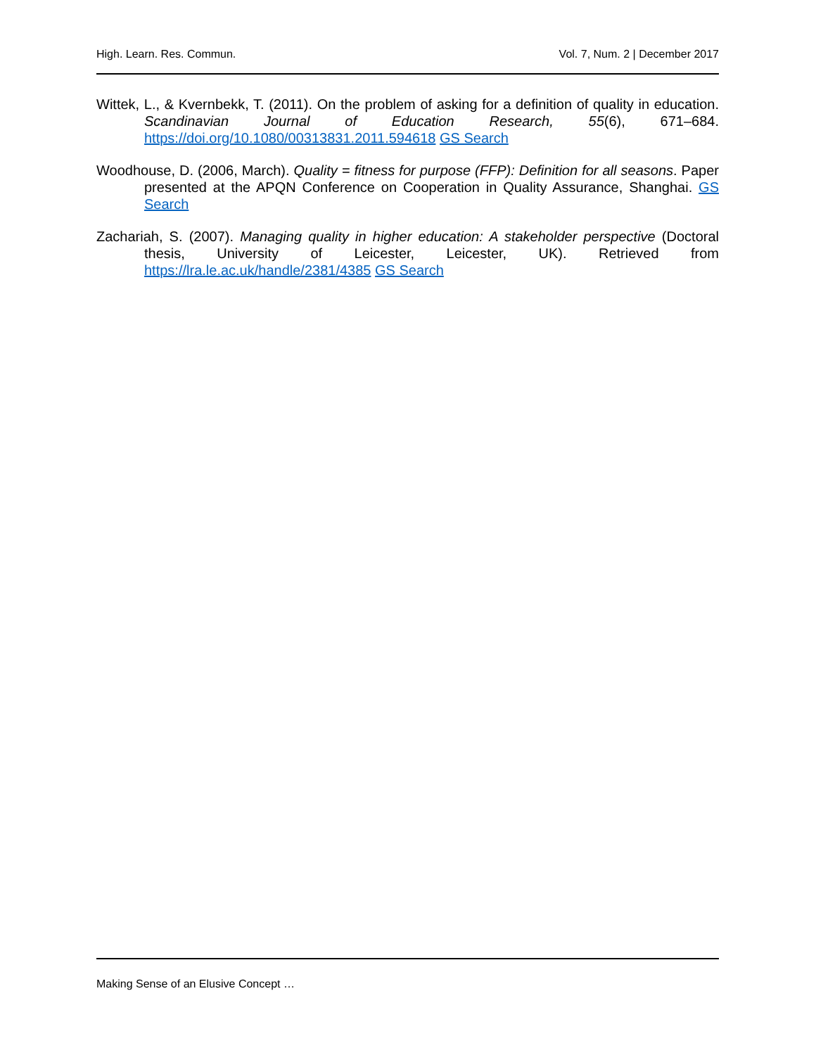High. Learn. Res. Commun. Vol. 7, Num. 2 | December 2017
Wittek, L., & Kvernbekk, T. (2011). On the problem of asking for a definition of quality in education. Scandinavian Journal of Education Research, 55(6), 671–684. https://doi.org/10.1080/00313831.2011.594618 GS Search
Woodhouse, D. (2006, March). Quality = fitness for purpose (FFP): Definition for all seasons. Paper presented at the APQN Conference on Cooperation in Quality Assurance, Shanghai. GS Search
Zachariah, S. (2007). Managing quality in higher education: A stakeholder perspective (Doctoral thesis, University of Leicester, Leicester, UK). Retrieved from https://lra.le.ac.uk/handle/2381/4385 GS Search
Making Sense of an Elusive Concept …